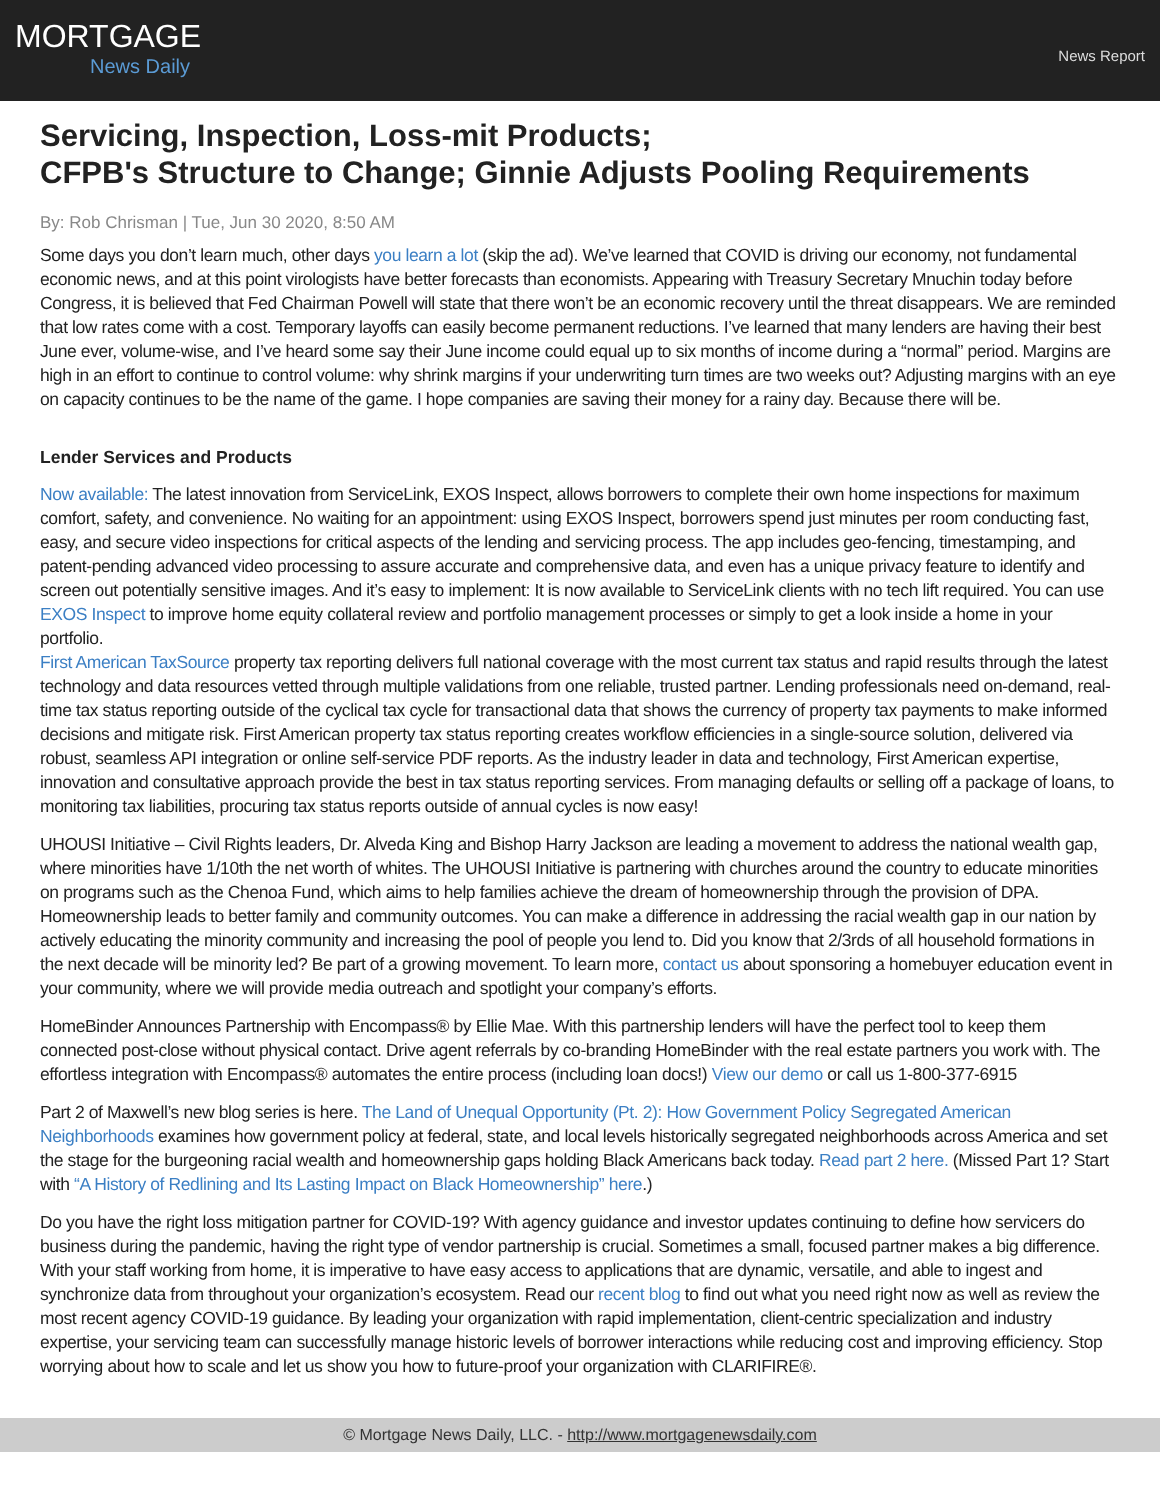MORTGAGE
News Daily
News Report
Servicing, Inspection, Loss-mit Products;
CFPB's Structure to Change; Ginnie Adjusts Pooling Requirements
By: Rob Chrisman | Tue, Jun 30 2020, 8:50 AM
Some days you don’t learn much, other days you learn a lot (skip the ad). We’ve learned that COVID is driving our economy, not fundamental economic news, and at this point virologists have better forecasts than economists. Appearing with Treasury Secretary Mnuchin today before Congress, it is believed that Fed Chairman Powell will state that there won’t be an economic recovery until the threat disappears. We are reminded that low rates come with a cost. Temporary layoffs can easily become permanent reductions. I’ve learned that many lenders are having their best June ever, volume-wise, and I’ve heard some say their June income could equal up to six months of income during a “normal” period. Margins are high in an effort to continue to control volume: why shrink margins if your underwriting turn times are two weeks out? Adjusting margins with an eye on capacity continues to be the name of the game. I hope companies are saving their money for a rainy day. Because there will be.
Lender Services and Products
Now available: The latest innovation from ServiceLink, EXOS Inspect, allows borrowers to complete their own home inspections for maximum comfort, safety, and convenience. No waiting for an appointment: using EXOS Inspect, borrowers spend just minutes per room conducting fast, easy, and secure video inspections for critical aspects of the lending and servicing process. The app includes geo-fencing, timestamping, and patent-pending advanced video processing to assure accurate and comprehensive data, and even has a unique privacy feature to identify and screen out potentially sensitive images. And it’s easy to implement: It is now available to ServiceLink clients with no tech lift required. You can use EXOS Inspect to improve home equity collateral review and portfolio management processes or simply to get a look inside a home in your portfolio.
First American TaxSource property tax reporting delivers full national coverage with the most current tax status and rapid results through the latest technology and data resources vetted through multiple validations from one reliable, trusted partner. Lending professionals need on-demand, real-time tax status reporting outside of the cyclical tax cycle for transactional data that shows the currency of property tax payments to make informed decisions and mitigate risk. First American property tax status reporting creates workflow efficiencies in a single-source solution, delivered via robust, seamless API integration or online self-service PDF reports. As the industry leader in data and technology, First American expertise, innovation and consultative approach provide the best in tax status reporting services. From managing defaults or selling off a package of loans, to monitoring tax liabilities, procuring tax status reports outside of annual cycles is now easy!
UHOUSI Initiative – Civil Rights leaders, Dr. Alveda King and Bishop Harry Jackson are leading a movement to address the national wealth gap, where minorities have 1/10th the net worth of whites. The UHOUSI Initiative is partnering with churches around the country to educate minorities on programs such as the Chenoa Fund, which aims to help families achieve the dream of homeownership through the provision of DPA. Homeownership leads to better family and community outcomes. You can make a difference in addressing the racial wealth gap in our nation by actively educating the minority community and increasing the pool of people you lend to. Did you know that 2/3rds of all household formations in the next decade will be minority led? Be part of a growing movement. To learn more, contact us about sponsoring a homebuyer education event in your community, where we will provide media outreach and spotlight your company’s efforts.
HomeBinder Announces Partnership with Encompass® by Ellie Mae. With this partnership lenders will have the perfect tool to keep them connected post-close without physical contact. Drive agent referrals by co-branding HomeBinder with the real estate partners you work with. The effortless integration with Encompass® automates the entire process (including loan docs!) View our demo or call us 1-800-377-6915
Part 2 of Maxwell’s new blog series is here. The Land of Unequal Opportunity (Pt. 2): How Government Policy Segregated American Neighborhoods examines how government policy at federal, state, and local levels historically segregated neighborhoods across America and set the stage for the burgeoning racial wealth and homeownership gaps holding Black Americans back today. Read part 2 here. (Missed Part 1? Start with “A History of Redlining and Its Lasting Impact on Black Homeownership” here.)
Do you have the right loss mitigation partner for COVID-19? With agency guidance and investor updates continuing to define how servicers do business during the pandemic, having the right type of vendor partnership is crucial. Sometimes a small, focused partner makes a big difference. With your staff working from home, it is imperative to have easy access to applications that are dynamic, versatile, and able to ingest and synchronize data from throughout your organization’s ecosystem. Read our recent blog to find out what you need right now as well as review the most recent agency COVID-19 guidance. By leading your organization with rapid implementation, client-centric specialization and industry expertise, your servicing team can successfully manage historic levels of borrower interactions while reducing cost and improving efficiency. Stop worrying about how to scale and let us show you how to future-proof your organization with CLARIFIRE®.
© Mortgage News Daily, LLC. - http://www.mortgagenewsdaily.com